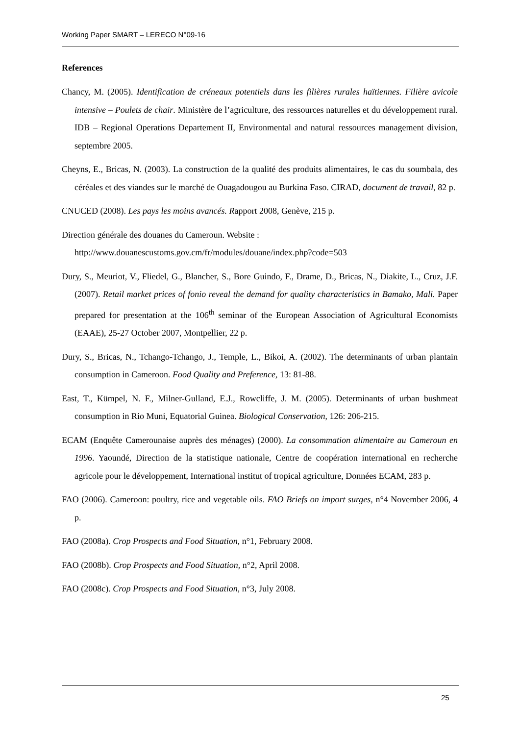Working Paper SMART – LERECO N°09-16
References
Chancy, M. (2005). Identification de créneaux potentiels dans les filières rurales haïtiennes. Filière avicole intensive – Poulets de chair. Ministère de l’agriculture, des ressources naturelles et du développement rural. IDB – Regional Operations Departement II, Environmental and natural ressources management division, septembre 2005.
Cheyns, E., Bricas, N. (2003). La construction de la qualité des produits alimentaires, le cas du soumbala, des céréales et des viandes sur le marché de Ouagadougou au Burkina Faso. CIRAD, document de travail, 82 p.
CNUCED (2008). Les pays les moins avancés. Rapport 2008, Genève, 215 p.
Direction générale des douanes du Cameroun. Website :
http://www.douanescustoms.gov.cm/fr/modules/douane/index.php?code=503
Dury, S., Meuriot, V., Fliedel, G., Blancher, S., Bore Guindo, F., Drame, D., Bricas, N., Diakite, L., Cruz, J.F. (2007). Retail market prices of fonio reveal the demand for quality characteristics in Bamako, Mali. Paper prepared for presentation at the 106<sup>th</sup> seminar of the European Association of Agricultural Economists (EAAE), 25-27 October 2007, Montpellier, 22 p.
Dury, S., Bricas, N., Tchango-Tchango, J., Temple, L., Bikoi, A. (2002). The determinants of urban plantain consumption in Cameroon. Food Quality and Preference, 13: 81-88.
East, T., Kümpel, N. F., Milner-Gulland, E.J., Rowcliffe, J. M. (2005). Determinants of urban bushmeat consumption in Rio Muni, Equatorial Guinea. Biological Conservation, 126: 206-215.
ECAM (Enquête Camerounaise auprès des ménages) (2000). La consommation alimentaire au Cameroun en 1996. Yaoundé, Direction de la statistique nationale, Centre de coopération international en recherche agricole pour le développement, International institut of tropical agriculture, Données ECAM, 283 p.
FAO (2006). Cameroon: poultry, rice and vegetable oils. FAO Briefs on import surges, n°4 November 2006, 4 p.
FAO (2008a). Crop Prospects and Food Situation, n°1, February 2008.
FAO (2008b). Crop Prospects and Food Situation, n°2, April 2008.
FAO (2008c). Crop Prospects and Food Situation, n°3, July 2008.
25